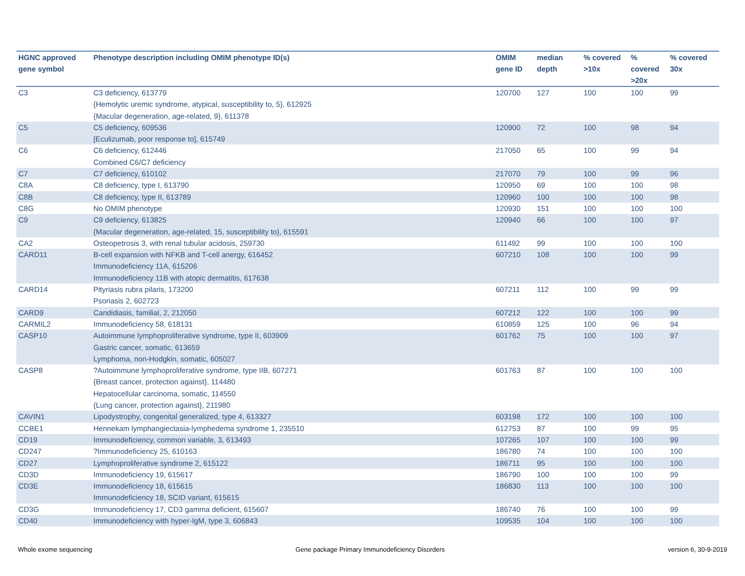| HGNC approved gene symbol | Phenotype description including OMIM phenotype ID(s) | OMIM gene ID | median depth | % covered >10x | % covered >20x | % covered 30x |
| --- | --- | --- | --- | --- | --- | --- |
| C3 | C3 deficiency, 613779 {Hemolytic uremic syndrome, atypical, susceptibility to, 5}, 612925 {Macular degeneration, age-related, 9}, 611378 | 120700 | 127 | 100 | 100 | 99 |
| C5 | C5 deficiency, 609536 [Eculizumab, poor response to], 615749 | 120900 | 72 | 100 | 98 | 94 |
| C6 | C6 deficiency, 612446 Combined C6/C7 deficiency | 217050 | 65 | 100 | 99 | 94 |
| C7 | C7 deficiency, 610102 | 217070 | 79 | 100 | 99 | 96 |
| C8A | C8 deficiency, type I, 613790 | 120950 | 69 | 100 | 100 | 98 |
| C8B | C8 deficiency, type II, 613789 | 120960 | 100 | 100 | 100 | 98 |
| C8G | No OMIM phenotype | 120930 | 151 | 100 | 100 | 100 |
| C9 | C9 deficiency, 613825 {Macular degeneration, age-related, 15, susceptibility to}, 615591 | 120940 | 66 | 100 | 100 | 97 |
| CA2 | Osteopetrosis 3, with renal tubular acidosis, 259730 | 611492 | 99 | 100 | 100 | 100 |
| CARD11 | B-cell expansion with NFKB and T-cell anergy, 616452 Immunodeficiency 11A, 615206 Immunodeficiency 11B with atopic dermatitis, 617638 | 607210 | 108 | 100 | 100 | 99 |
| CARD14 | Pityriasis rubra pilaris, 173200 Psoriasis 2, 602723 | 607211 | 112 | 100 | 99 | 99 |
| CARD9 | Candidiasis, familial, 2, 212050 | 607212 | 122 | 100 | 100 | 99 |
| CARMIL2 | Immunodeficiency 58, 618131 | 610859 | 125 | 100 | 96 | 94 |
| CASP10 | Autoimmune lymphoproliferative syndrome, type II, 603909 Gastric cancer, somatic, 613659 Lymphoma, non-Hodgkin, somatic, 605027 | 601762 | 75 | 100 | 100 | 97 |
| CASP8 | ?Autoimmune lymphoproliferative syndrome, type IIB, 607271 {Breast cancer, protection against}, 114480 Hepatocellular carcinoma, somatic, 114550 {Lung cancer, protection against}, 211980 | 601763 | 87 | 100 | 100 | 100 |
| CAVIN1 | Lipodystrophy, congenital generalized, type 4, 613327 | 603198 | 172 | 100 | 100 | 100 |
| CCBE1 | Hennekam lymphangiectasia-lymphedema syndrome 1, 235510 | 612753 | 87 | 100 | 99 | 95 |
| CD19 | Immunodeficiency, common variable, 3, 613493 | 107265 | 107 | 100 | 100 | 99 |
| CD247 | ?Immunodeficiency 25, 610163 | 186780 | 74 | 100 | 100 | 100 |
| CD27 | Lymphoproliferative syndrome 2, 615122 | 186711 | 95 | 100 | 100 | 100 |
| CD3D | Immunodeficiency 19, 615617 | 186790 | 100 | 100 | 100 | 99 |
| CD3E | Immunodeficiency 18, 615615 Immunodeficiency 18, SCID variant, 615615 | 186830 | 113 | 100 | 100 | 100 |
| CD3G | Immunodeficiency 17, CD3 gamma deficient, 615607 | 186740 | 76 | 100 | 100 | 99 |
| CD40 | Immunodeficiency with hyper-IgM, type 3, 606843 | 109535 | 104 | 100 | 100 | 100 |
Whole exome sequencing
Gene package Primary Immunodeficiency Disorders
version 6, 30-9-2019